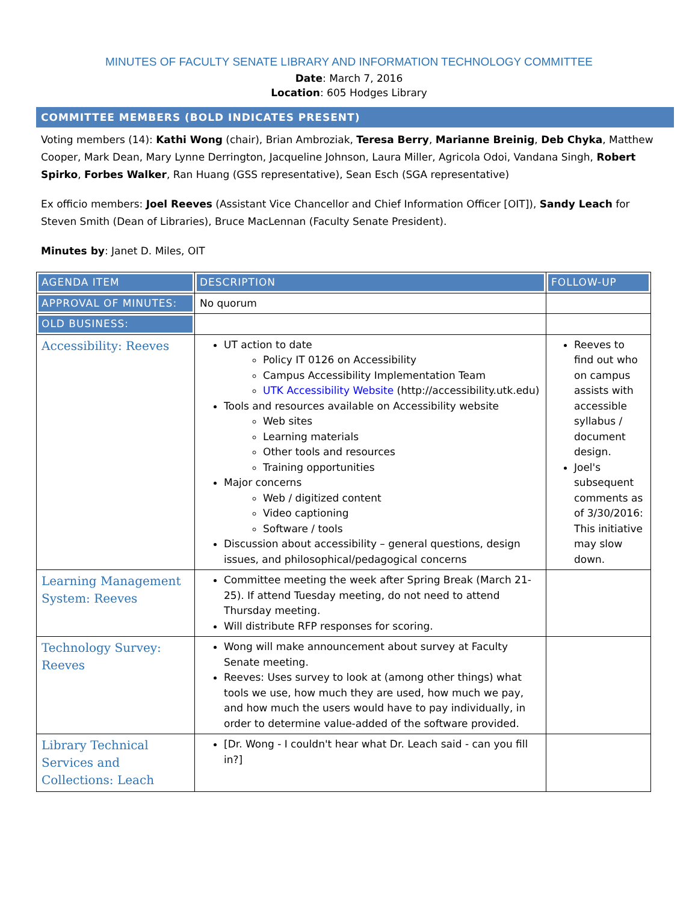MINUTES OF FACULTY SENATE LIBRARY AND INFORMATION TECHNOLOGY COMMITTEE
Date: March 7, 2016
Location: 605 Hodges Library
COMMITTEE MEMBERS (BOLD INDICATES PRESENT)
Voting members (14): Kathi Wong (chair), Brian Ambroziak, Teresa Berry, Marianne Breinig, Deb Chyka, Matthew Cooper, Mark Dean, Mary Lynne Derrington, Jacqueline Johnson, Laura Miller, Agricola Odoi, Vandana Singh, Robert Spirko, Forbes Walker, Ran Huang (GSS representative), Sean Esch (SGA representative)
Ex officio members: Joel Reeves (Assistant Vice Chancellor and Chief Information Officer [OIT]), Sandy Leach for Steven Smith (Dean of Libraries), Bruce MacLennan (Faculty Senate President).
Minutes by: Janet D. Miles, OIT
| AGENDA ITEM | DESCRIPTION | FOLLOW-UP |
| APPROVAL OF MINUTES: | No quorum | |
| OLD BUSINESS: | | |
| Accessibility: Reeves | UT action to date Policy IT 0126 on Accessibility Campus Accessibility Implementation Team UTK Accessibility Website (http://accessibility.utk.edu) Tools and resources available on Accessibility website Web sites Learning materials Other tools and resources Training opportunities Major concerns Web / digitized content Video captioning Software / tools Discussion about accessibility – general questions, design issues, and philosophical/pedagogical concerns | Reeves to find out who on campus assists with accessible syllabus / document design. Joel's subsequent comments as of 3/30/2016: This initiative may slow down. |
| Learning Management System: Reeves | Committee meeting the week after Spring Break (March 21-25). If attend Tuesday meeting, do not need to attend Thursday meeting. Will distribute RFP responses for scoring. | |
| Technology Survey: Reeves | Wong will make announcement about survey at Faculty Senate meeting. Reeves: Uses survey to look at (among other things) what tools we use, how much they are used, how much we pay, and how much the users would have to pay individually, in order to determine value-added of the software provided. | |
| Library Technical Services and Collections: Leach | [Dr. Wong - I couldn't hear what Dr. Leach said - can you fill in?] | |